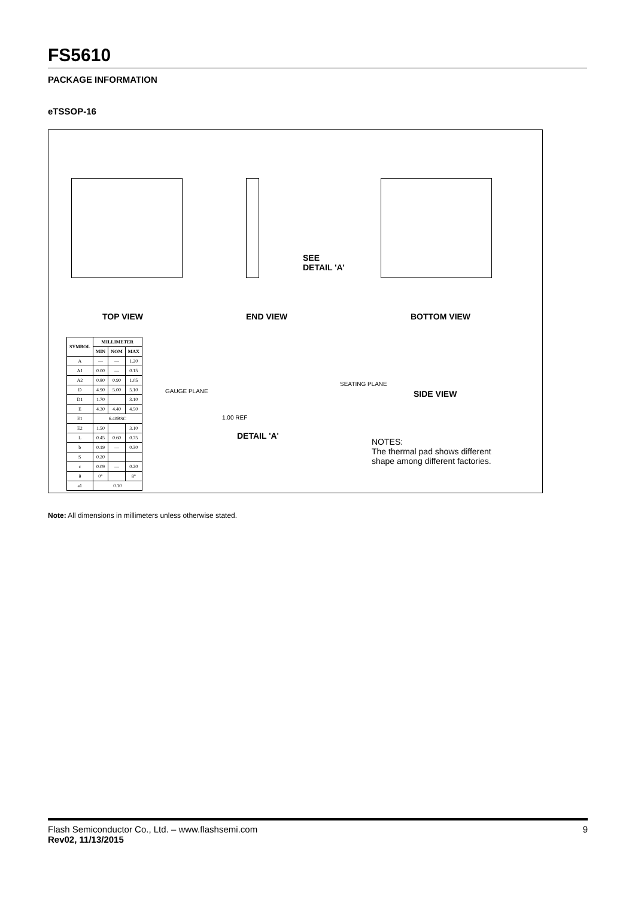FS5610
PACKAGE INFORMATION
eTSSOP-16
TOP VIEW END VIEW BOTTOM VIEW
SEE
DETAIL 'A'
SIDE VIEW
DETAIL 'A'
GAUGE PLANE
1.00 REF
SEATING PLANE
| SYMBOL | MILLIMETER | | |
| --- | --- | --- | --- |
| | MIN | NOM | MAX |
| A | — | — | 1.20 |
| A1 | 0.00 | — | 0.15 |
| A2 | 0.80 | 0.90 | 1.05 |
| D | 4.90 | 5.00 | 5.10 |
| D1 | 1.70 | | 3.10 |
| E | 4.30 | 4.40 | 4.50 |
| E1 | 6.40BSC | | |
| E2 | 1.50 | | 3.10 |
| L | 0.45 | 0.60 | 0.75 |
| b | 0.19 | — | 0.30 |
| S | 0.20 | | |
| c | 0.09 | — | 0.20 |
| θ | 0° | | 8° |
| a1 | 0.10 | | |
NOTES:
The thermal pad shows different
shape among different factories.
Note: All dimensions in millimeters unless otherwise stated.
9 Flash Semiconductor Co., Ltd. – www.flashsemi.com
Rev02, 11/13/2015